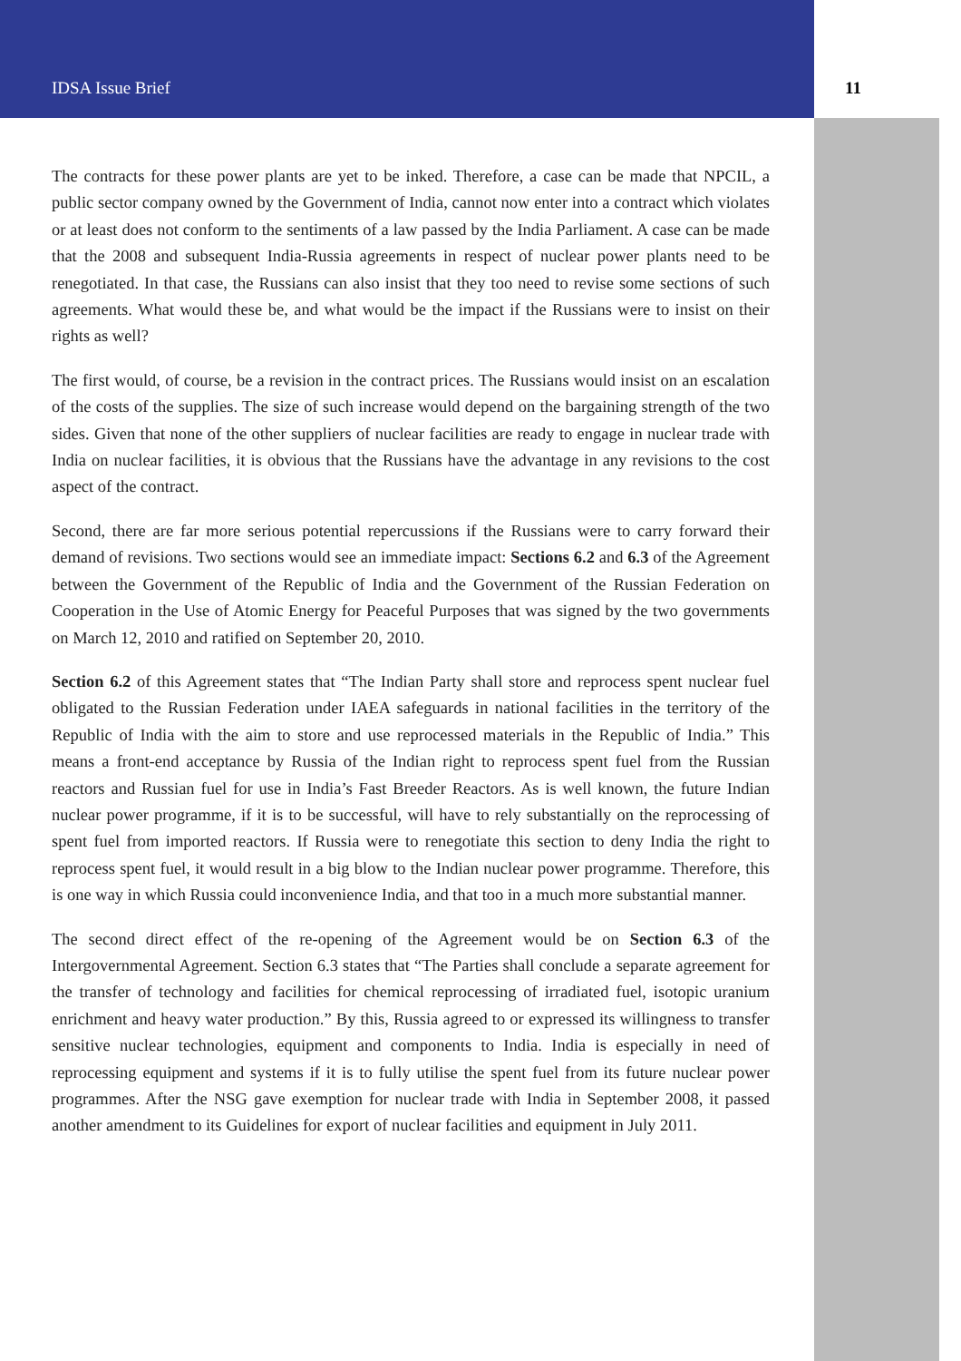IDSA Issue Brief 11
The contracts for these power plants are yet to be inked. Therefore, a case can be made that NPCIL, a public sector company owned by the Government of India, cannot now enter into a contract which violates or at least does not conform to the sentiments of a law passed by the India Parliament. A case can be made that the 2008 and subsequent India-Russia agreements in respect of nuclear power plants need to be renegotiated. In that case, the Russians can also insist that they too need to revise some sections of such agreements. What would these be, and what would be the impact if the Russians were to insist on their rights as well?
The first would, of course, be a revision in the contract prices. The Russians would insist on an escalation of the costs of the supplies. The size of such increase would depend on the bargaining strength of the two sides. Given that none of the other suppliers of nuclear facilities are ready to engage in nuclear trade with India on nuclear facilities, it is obvious that the Russians have the advantage in any revisions to the cost aspect of the contract.
Second, there are far more serious potential repercussions if the Russians were to carry forward their demand of revisions. Two sections would see an immediate impact: Sections 6.2 and 6.3 of the Agreement between the Government of the Republic of India and the Government of the Russian Federation on Cooperation in the Use of Atomic Energy for Peaceful Purposes that was signed by the two governments on March 12, 2010 and ratified on September 20, 2010.
Section 6.2 of this Agreement states that “The Indian Party shall store and reprocess spent nuclear fuel obligated to the Russian Federation under IAEA safeguards in national facilities in the territory of the Republic of India with the aim to store and use reprocessed materials in the Republic of India.” This means a front-end acceptance by Russia of the Indian right to reprocess spent fuel from the Russian reactors and Russian fuel for use in India’s Fast Breeder Reactors. As is well known, the future Indian nuclear power programme, if it is to be successful, will have to rely substantially on the reprocessing of spent fuel from imported reactors. If Russia were to renegotiate this section to deny India the right to reprocess spent fuel, it would result in a big blow to the Indian nuclear power programme. Therefore, this is one way in which Russia could inconvenience India, and that too in a much more substantial manner.
The second direct effect of the re-opening of the Agreement would be on Section 6.3 of the Intergovernmental Agreement. Section 6.3 states that “The Parties shall conclude a separate agreement for the transfer of technology and facilities for chemical reprocessing of irradiated fuel, isotopic uranium enrichment and heavy water production.” By this, Russia agreed to or expressed its willingness to transfer sensitive nuclear technologies, equipment and components to India. India is especially in need of reprocessing equipment and systems if it is to fully utilise the spent fuel from its future nuclear power programmes. After the NSG gave exemption for nuclear trade with India in September 2008, it passed another amendment to its Guidelines for export of nuclear facilities and equipment in July 2011.